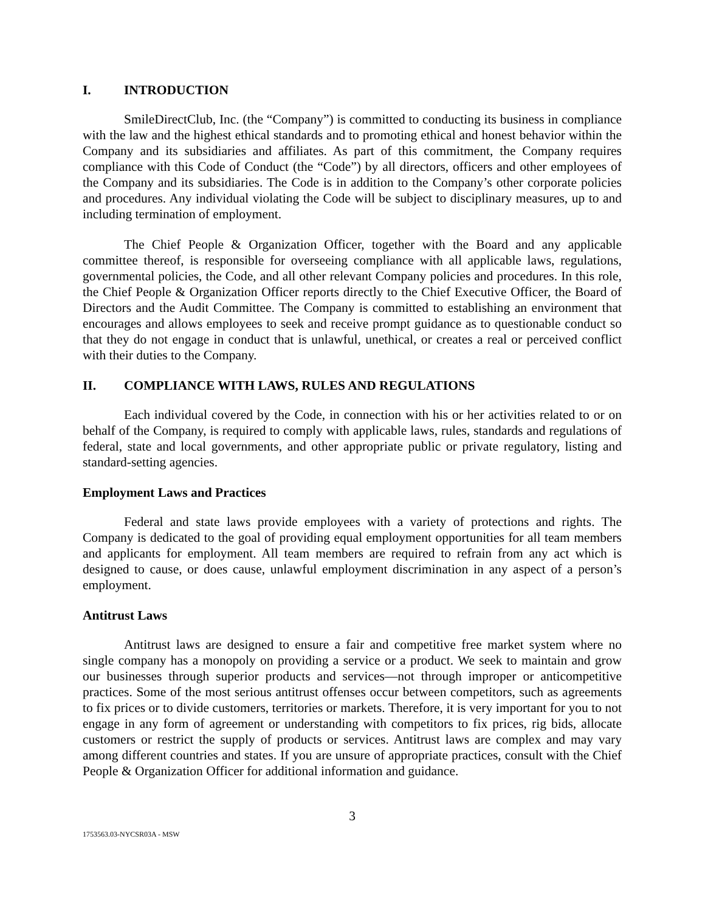I. INTRODUCTION
SmileDirectClub, Inc. (the “Company”) is committed to conducting its business in compliance with the law and the highest ethical standards and to promoting ethical and honest behavior within the Company and its subsidiaries and affiliates. As part of this commitment, the Company requires compliance with this Code of Conduct (the “Code”) by all directors, officers and other employees of the Company and its subsidiaries. The Code is in addition to the Company’s other corporate policies and procedures. Any individual violating the Code will be subject to disciplinary measures, up to and including termination of employment.
The Chief People & Organization Officer, together with the Board and any applicable committee thereof, is responsible for overseeing compliance with all applicable laws, regulations, governmental policies, the Code, and all other relevant Company policies and procedures. In this role, the Chief People & Organization Officer reports directly to the Chief Executive Officer, the Board of Directors and the Audit Committee. The Company is committed to establishing an environment that encourages and allows employees to seek and receive prompt guidance as to questionable conduct so that they do not engage in conduct that is unlawful, unethical, or creates a real or perceived conflict with their duties to the Company.
II. COMPLIANCE WITH LAWS, RULES AND REGULATIONS
Each individual covered by the Code, in connection with his or her activities related to or on behalf of the Company, is required to comply with applicable laws, rules, standards and regulations of federal, state and local governments, and other appropriate public or private regulatory, listing and standard-setting agencies.
Employment Laws and Practices
Federal and state laws provide employees with a variety of protections and rights. The Company is dedicated to the goal of providing equal employment opportunities for all team members and applicants for employment. All team members are required to refrain from any act which is designed to cause, or does cause, unlawful employment discrimination in any aspect of a person’s employment.
Antitrust Laws
Antitrust laws are designed to ensure a fair and competitive free market system where no single company has a monopoly on providing a service or a product. We seek to maintain and grow our businesses through superior products and services—not through improper or anticompetitive practices. Some of the most serious antitrust offenses occur between competitors, such as agreements to fix prices or to divide customers, territories or markets. Therefore, it is very important for you to not engage in any form of agreement or understanding with competitors to fix prices, rig bids, allocate customers or restrict the supply of products or services. Antitrust laws are complex and may vary among different countries and states. If you are unsure of appropriate practices, consult with the Chief People & Organization Officer for additional information and guidance.
3
1753563.03-NYCSR03A - MSW